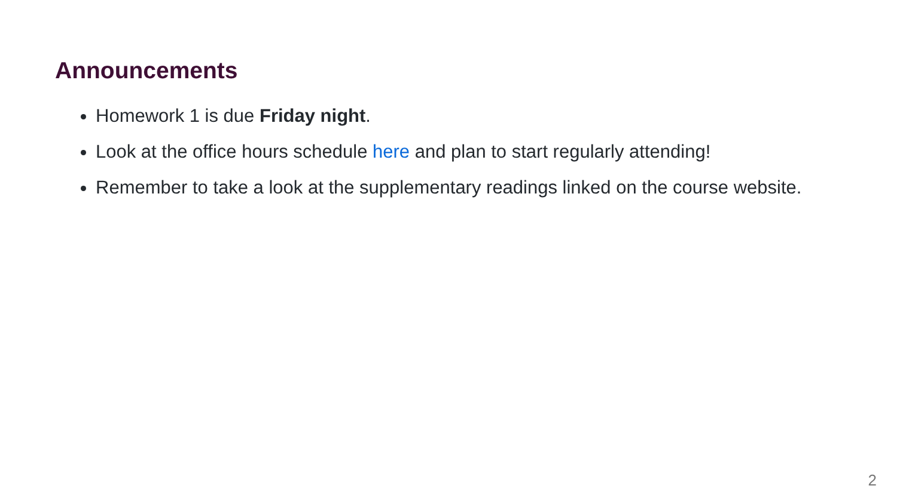Announcements
Homework 1 is due Friday night.
Look at the office hours schedule here and plan to start regularly attending!
Remember to take a look at the supplementary readings linked on the course website.
2